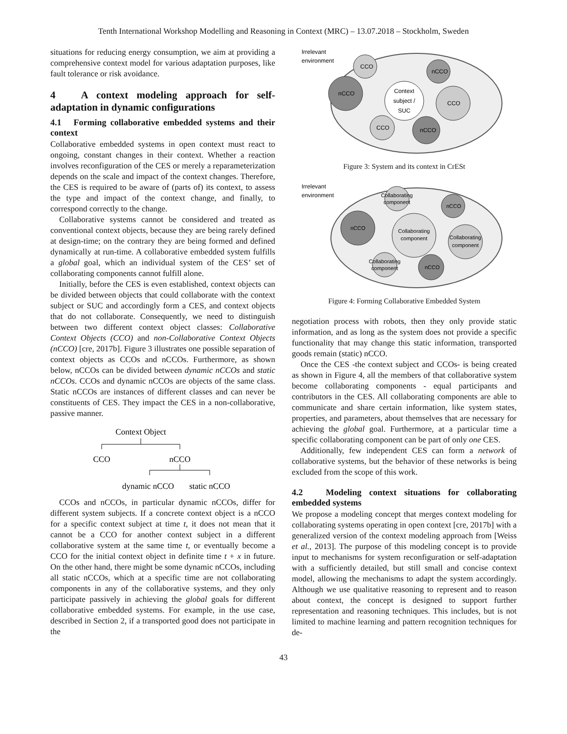Tenth International Workshop Modelling and Reasoning in Context (MRC) – 13.07.2018 – Stockholm, Sweden
situations for reducing energy consumption, we aim at providing a comprehensive context model for various adaptation purposes, like fault tolerance or risk avoidance.
4 A context modeling approach for self-adaptation in dynamic configurations
4.1 Forming collaborative embedded systems and their context
Collaborative embedded systems in open context must react to ongoing, constant changes in their context. Whether a reaction involves reconfiguration of the CES or merely a reparameterization depends on the scale and impact of the context changes. Therefore, the CES is required to be aware of (parts of) its context, to assess the type and impact of the context change, and finally, to correspond correctly to the change.
Collaborative systems cannot be considered and treated as conventional context objects, because they are being rarely defined at design-time; on the contrary they are being formed and defined dynamically at run-time. A collaborative embedded system fulfills a global goal, which an individual system of the CES’ set of collaborating components cannot fulfill alone.
Initially, before the CES is even established, context objects can be divided between objects that could collaborate with the context subject or SUC and accordingly form a CES, and context objects that do not collaborate. Consequently, we need to distinguish between two different context object classes: Collaborative Context Objects (CCO) and non-Collaborative Context Objects (nCCO) [cre, 2017b]. Figure 3 illustrates one possible separation of context objects as CCOs and nCCOs. Furthermore, as shown below, nCCOs can be divided between dynamic nCCOs and static nCCOs. CCOs and dynamic nCCOs are objects of the same class. Static nCCOs are instances of different classes and can never be constituents of CES. They impact the CES in a non-collaborative, passive manner.
Context Object
CCO
nCCO
dynamic nCCO
static nCCO
CCOs and nCCOs, in particular dynamic nCCOs, differ for different system subjects. If a concrete context object is a nCCO for a specific context subject at time t, it does not mean that it cannot be a CCO for another context subject in a different collaborative system at the same time t, or eventually become a CCO for the initial context object in definite time t + x in future. On the other hand, there might be some dynamic nCCOs, including all static nCCOs, which at a specific time are not collaborating components in any of the collaborative systems, and they only participate passively in achieving the global goals for different collaborative embedded systems. For example, in the use case, described in Section 2, if a transported good does not participate in the
Irrelevant
environment
CCO
nCCO
nCCO
CCO
Context
subject /
SUC
CCO
nCCO
Figure 3: System and its context in CrESt
Irrelevant
environment
Collaborating
component
nCCO
nCCO
Collaborating
component
Collaborating
component
Collaborating
component
nCCO
Figure 4: Forming Collaborative Embedded System
negotiation process with robots, then they only provide static information, and as long as the system does not provide a specific functionality that may change this static information, transported goods remain (static) nCCO.
Once the CES -the context subject and CCOs- is being created as shown in Figure 4, all the members of that collaborative system become collaborating components - equal participants and contributors in the CES. All collaborating components are able to communicate and share certain information, like system states, properties, and parameters, about themselves that are necessary for achieving the global goal. Furthermore, at a particular time a specific collaborating component can be part of only one CES.
Additionally, few independent CES can form a network of collaborative systems, but the behavior of these networks is being excluded from the scope of this work.
4.2 Modeling context situations for collaborating embedded systems
We propose a modeling concept that merges context modeling for collaborating systems operating in open context [cre, 2017b] with a generalized version of the context modeling approach from [Weiss et al., 2013]. The purpose of this modeling concept is to provide input to mechanisms for system reconfiguration or self-adaptation with a sufficiently detailed, but still small and concise context model, allowing the mechanisms to adapt the system accordingly. Although we use qualitative reasoning to represent and to reason about context, the concept is designed to support further representation and reasoning techniques. This includes, but is not limited to machine learning and pattern recognition techniques for de-
43